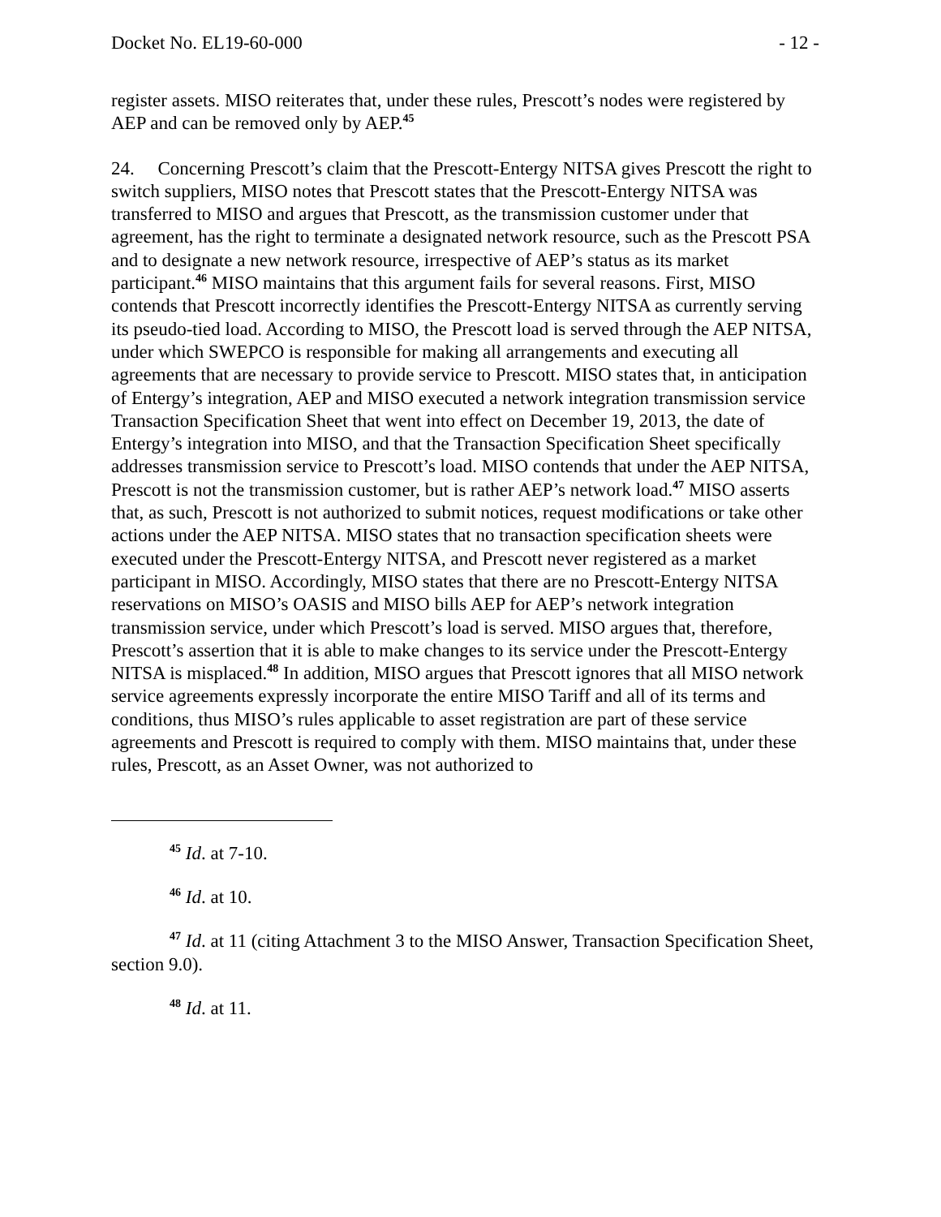Docket No. EL19-60-000 - 12 -
register assets. MISO reiterates that, under these rules, Prescott’s nodes were registered by AEP and can be removed only by AEP.<sup>45</sup>
24. Concerning Prescott’s claim that the Prescott-Entergy NITSA gives Prescott the right to switch suppliers, MISO notes that Prescott states that the Prescott-Entergy NITSA was transferred to MISO and argues that Prescott, as the transmission customer under that agreement, has the right to terminate a designated network resource, such as the Prescott PSA and to designate a new network resource, irrespective of AEP’s status as its market participant.<sup>46</sup> MISO maintains that this argument fails for several reasons. First, MISO contends that Prescott incorrectly identifies the Prescott-Entergy NITSA as currently serving its pseudo-tied load. According to MISO, the Prescott load is served through the AEP NITSA, under which SWEPCO is responsible for making all arrangements and executing all agreements that are necessary to provide service to Prescott. MISO states that, in anticipation of Entergy’s integration, AEP and MISO executed a network integration transmission service Transaction Specification Sheet that went into effect on December 19, 2013, the date of Entergy’s integration into MISO, and that the Transaction Specification Sheet specifically addresses transmission service to Prescott’s load. MISO contends that under the AEP NITSA, Prescott is not the transmission customer, but is rather AEP’s network load.<sup>47</sup> MISO asserts that, as such, Prescott is not authorized to submit notices, request modifications or take other actions under the AEP NITSA. MISO states that no transaction specification sheets were executed under the Prescott-Entergy NITSA, and Prescott never registered as a market participant in MISO. Accordingly, MISO states that there are no Prescott-Entergy NITSA reservations on MISO’s OASIS and MISO bills AEP for AEP’s network integration transmission service, under which Prescott’s load is served. MISO argues that, therefore, Prescott’s assertion that it is able to make changes to its service under the Prescott-Entergy NITSA is misplaced.<sup>48</sup> In addition, MISO argues that Prescott ignores that all MISO network service agreements expressly incorporate the entire MISO Tariff and all of its terms and conditions, thus MISO’s rules applicable to asset registration are part of these service agreements and Prescott is required to comply with them. MISO maintains that, under these rules, Prescott, as an Asset Owner, was not authorized to
<sup>45</sup> Id. at 7-10.
<sup>46</sup> Id. at 10.
<sup>47</sup> Id. at 11 (citing Attachment 3 to the MISO Answer, Transaction Specification Sheet, section 9.0).
<sup>48</sup> Id. at 11.